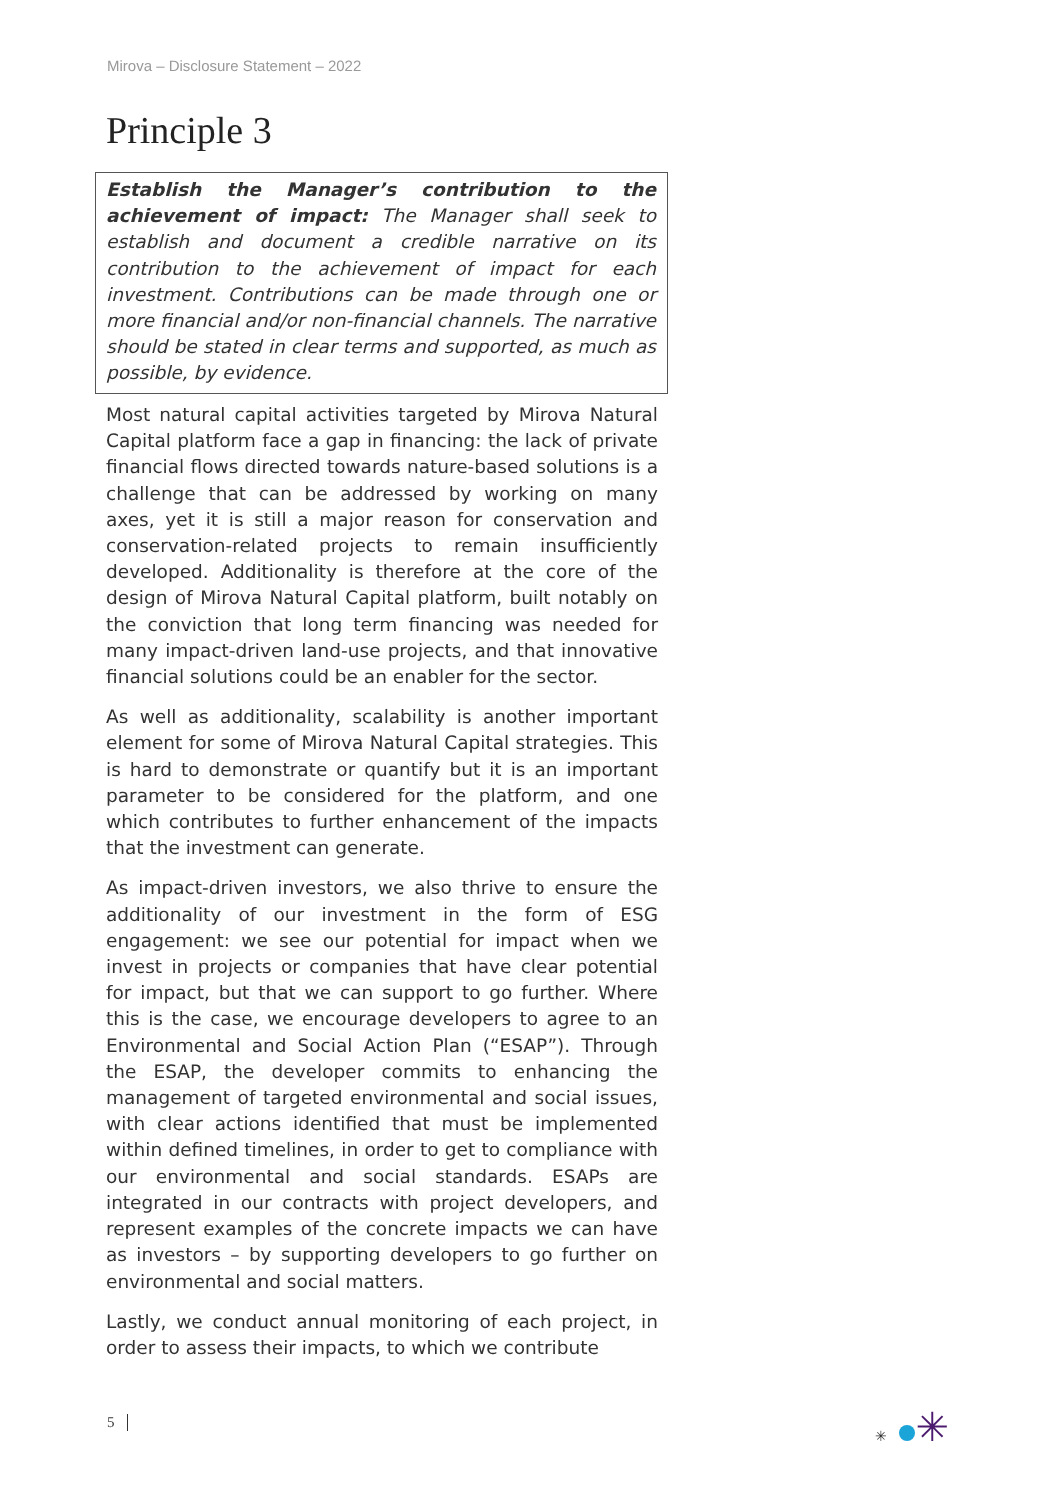Mirova – Disclosure Statement – 2022
Principle 3
Establish the Manager’s contribution to the achievement of impact: The Manager shall seek to establish and document a credible narrative on its contribution to the achievement of impact for each investment. Contributions can be made through one or more financial and/or non-financial channels. The narrative should be stated in clear terms and supported, as much as possible, by evidence.
Most natural capital activities targeted by Mirova Natural Capital platform face a gap in financing: the lack of private financial flows directed towards nature-based solutions is a challenge that can be addressed by working on many axes, yet it is still a major reason for conservation and conservation-related projects to remain insufficiently developed. Additionality is therefore at the core of the design of Mirova Natural Capital platform, built notably on the conviction that long term financing was needed for many impact-driven land-use projects, and that innovative financial solutions could be an enabler for the sector.
As well as additionality, scalability is another important element for some of Mirova Natural Capital strategies. This is hard to demonstrate or quantify but it is an important parameter to be considered for the platform, and one which contributes to further enhancement of the impacts that the investment can generate.
As impact-driven investors, we also thrive to ensure the additionality of our investment in the form of ESG engagement: we see our potential for impact when we invest in projects or companies that have clear potential for impact, but that we can support to go further. Where this is the case, we encourage developers to agree to an Environmental and Social Action Plan (“ESAP”). Through the ESAP, the developer commits to enhancing the management of targeted environmental and social issues, with clear actions identified that must be implemented within defined timelines, in order to get to compliance with our environmental and social standards. ESAPs are integrated in our contracts with project developers, and represent examples of the concrete impacts we can have as investors – by supporting developers to go further on environmental and social matters.
Lastly, we conduct annual monitoring of each project, in order to assess their impacts, to which we contribute
5 ✳ ✳